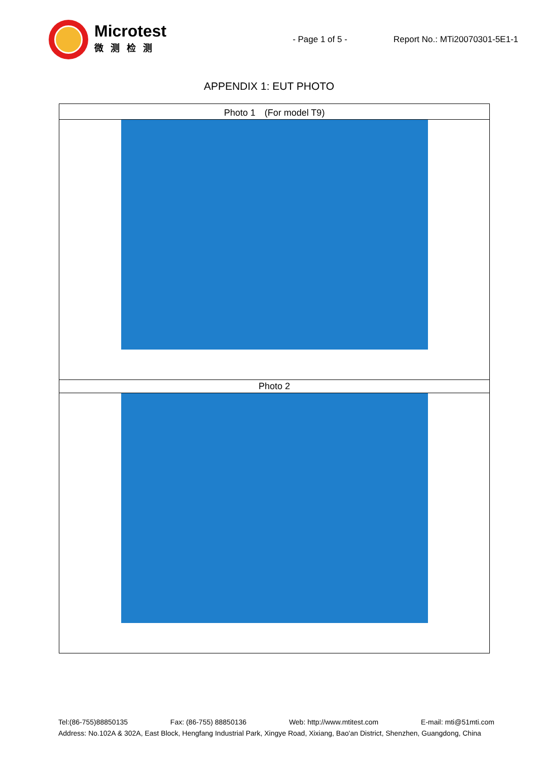Microtest
微测检测
- Page 1 of 5 - Report No.: MTi20070301-5E1-1
APPENDIX 1: EUT PHOTO
| Photo 1 (For model T9) |
| Photo 2 |
Tel:(86-755)88850135 Fax: (86-755) 88850136 Web: http://www.mtitest.com E-mail: mti@51mti.com
Address: No.102A & 302A, East Block, Hengfang Industrial Park, Xingye Road, Xixiang, Bao'an District, Shenzhen, Guangdong, China